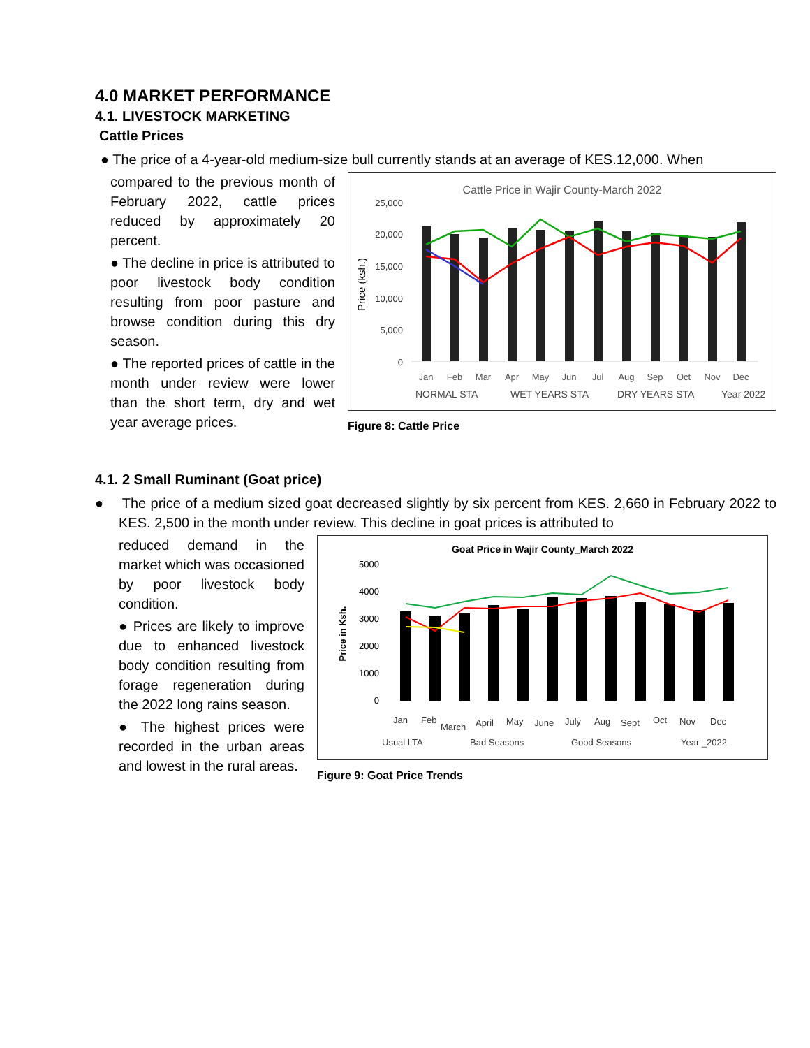4.0 MARKET PERFORMANCE
4.1. LIVESTOCK MARKETING
Cattle Prices
● The price of a 4-year-old medium-size bull currently stands at an average of KES.12,000. When
compared to the previous month of February 2022, cattle prices reduced by approximately 20 percent.
● The decline in price is attributed to poor livestock body condition resulting from poor pasture and browse condition during this dry season.
● The reported prices of cattle in the month under review were lower than the short term, dry and wet year average prices.
Cattle Price in Wajir County-March 2022
25,000
20,000
15,000
10,000
5,000
0
Price (ksh.)
Jan
Feb
Mar
Apr
May
Jun
Jul
Aug
Sep
Oct
Nov
Dec
NORMAL STA
WET YEARS STA
DRY YEARS STA
Year 2022
Figure 8: Cattle Price
4.1. 2 Small Ruminant (Goat price)
● The price of a medium sized goat decreased slightly by six percent from KES. 2,660 in February 2022 to KES. 2,500 in the month under review. This decline in goat prices is attributed to
reduced demand in the market which was occasioned by poor livestock body condition.
● Prices are likely to improve due to enhanced livestock body condition resulting from forage regeneration during the 2022 long rains season.
● The highest prices were recorded in the urban areas and lowest in the rural areas.
Goat Price in Wajir County_March 2022
5000
4000
3000
2000
1000
0
Price in Ksh.
Jan
Feb
March
April
May
June
July
Aug
Sept
Oct
Nov
Dec
Usual LTA
Bad Seasons
Good Seasons
Year _2022
Figure 9: Goat Price Trends